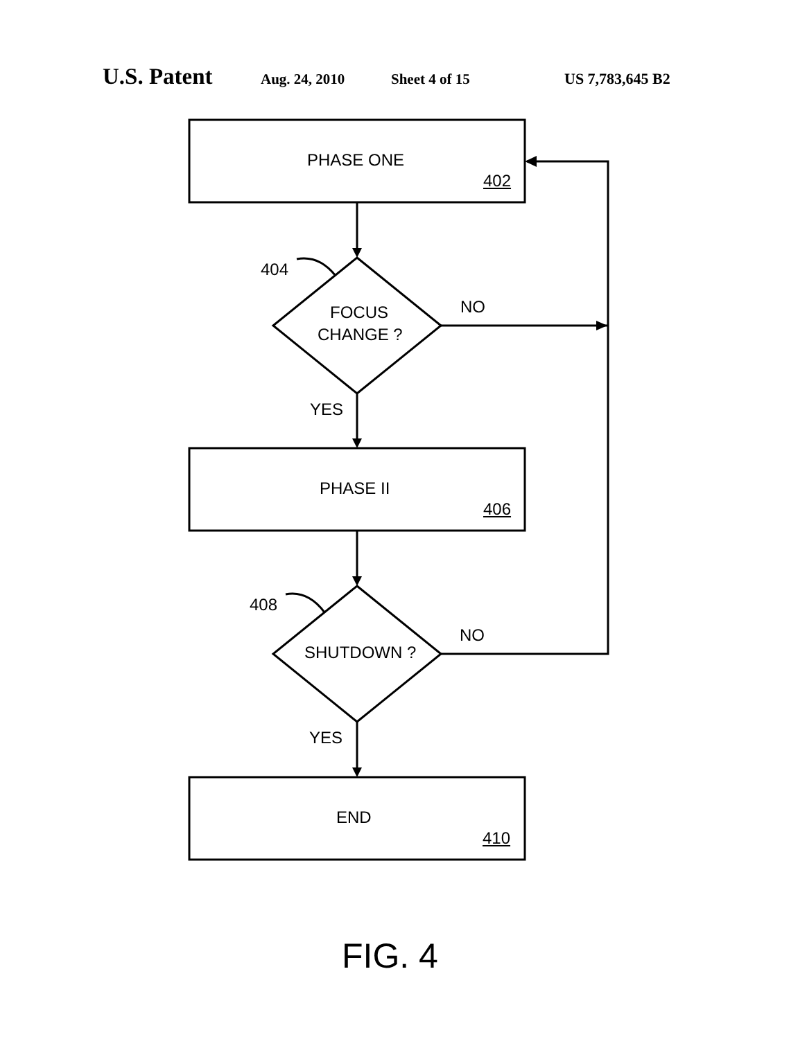U.S. Patent Aug. 24, 2010 Sheet 4 of 15 US 7,783,645 B2
PHASE ONE
402
404
FOCUS
CHANGE ?
NO
YES
PHASE II
406
408
SHUTDOWN ?
NO
YES
END
410
FIG. 4